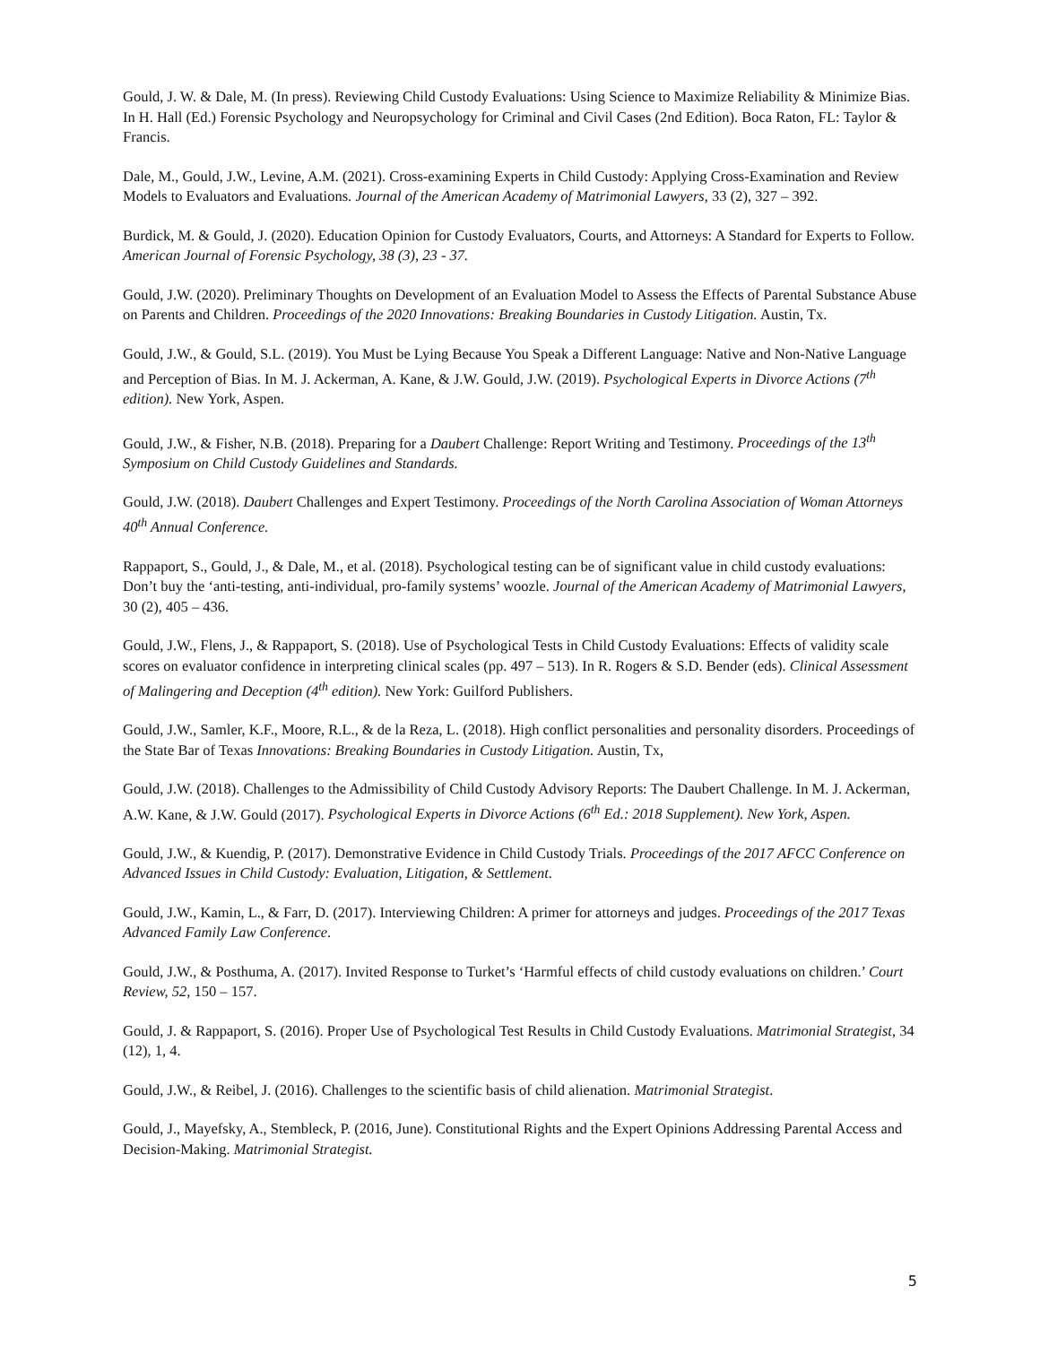Gould, J. W. & Dale, M. (In press). Reviewing Child Custody Evaluations: Using Science to Maximize Reliability & Minimize Bias. In H. Hall (Ed.) Forensic Psychology and Neuropsychology for Criminal and Civil Cases (2nd Edition). Boca Raton, FL: Taylor & Francis.
Dale, M., Gould, J.W., Levine, A.M. (2021). Cross-examining Experts in Child Custody: Applying Cross-Examination and Review Models to Evaluators and Evaluations. Journal of the American Academy of Matrimonial Lawyers, 33 (2), 327 – 392.
Burdick, M. & Gould, J. (2020). Education Opinion for Custody Evaluators, Courts, and Attorneys: A Standard for Experts to Follow. American Journal of Forensic Psychology, 38 (3), 23 - 37.
Gould, J.W. (2020). Preliminary Thoughts on Development of an Evaluation Model to Assess the Effects of Parental Substance Abuse on Parents and Children. Proceedings of the 2020 Innovations: Breaking Boundaries in Custody Litigation. Austin, Tx.
Gould, J.W., & Gould, S.L. (2019). You Must be Lying Because You Speak a Different Language: Native and Non-Native Language and Perception of Bias. In M. J. Ackerman, A. Kane, & J.W. Gould, J.W. (2019). Psychological Experts in Divorce Actions (7<sup>th</sup> edition). New York, Aspen.
Gould, J.W., & Fisher, N.B. (2018). Preparing for a Daubert Challenge: Report Writing and Testimony. Proceedings of the 13<sup>th</sup> Symposium on Child Custody Guidelines and Standards.
Gould, J.W. (2018). Daubert Challenges and Expert Testimony. Proceedings of the North Carolina Association of Woman Attorneys 40<sup>th</sup> Annual Conference.
Rappaport, S., Gould, J., & Dale, M., et al. (2018). Psychological testing can be of significant value in child custody evaluations: Don’t buy the ‘anti-testing, anti-individual, pro-family systems’ woozle. Journal of the American Academy of Matrimonial Lawyers, 30 (2), 405 – 436.
Gould, J.W., Flens, J., & Rappaport, S. (2018). Use of Psychological Tests in Child Custody Evaluations: Effects of validity scale scores on evaluator confidence in interpreting clinical scales (pp. 497 – 513). In R. Rogers & S.D. Bender (eds). Clinical Assessment of Malingering and Deception (4<sup>th</sup> edition). New York: Guilford Publishers.
Gould, J.W., Samler, K.F., Moore, R.L., & de la Reza, L. (2018). High conflict personalities and personality disorders. Proceedings of the State Bar of Texas Innovations: Breaking Boundaries in Custody Litigation. Austin, Tx,
Gould, J.W. (2018). Challenges to the Admissibility of Child Custody Advisory Reports: The Daubert Challenge. In M. J. Ackerman, A.W. Kane, & J.W. Gould (2017). Psychological Experts in Divorce Actions (6<sup>th</sup> Ed.: 2018 Supplement). New York, Aspen.
Gould, J.W., & Kuendig, P. (2017). Demonstrative Evidence in Child Custody Trials. Proceedings of the 2017 AFCC Conference on Advanced Issues in Child Custody: Evaluation, Litigation, & Settlement.
Gould, J.W., Kamin, L., & Farr, D. (2017). Interviewing Children: A primer for attorneys and judges. Proceedings of the 2017 Texas Advanced Family Law Conference.
Gould, J.W., & Posthuma, A. (2017). Invited Response to Turket’s ‘Harmful effects of child custody evaluations on children.’ Court Review, 52, 150 – 157.
Gould, J. & Rappaport, S. (2016). Proper Use of Psychological Test Results in Child Custody Evaluations. Matrimonial Strategist, 34 (12), 1, 4.
Gould, J.W., & Reibel, J. (2016). Challenges to the scientific basis of child alienation. Matrimonial Strategist.
Gould, J., Mayefsky, A., Stembleck, P. (2016, June). Constitutional Rights and the Expert Opinions Addressing Parental Access and Decision-Making. Matrimonial Strategist.
5